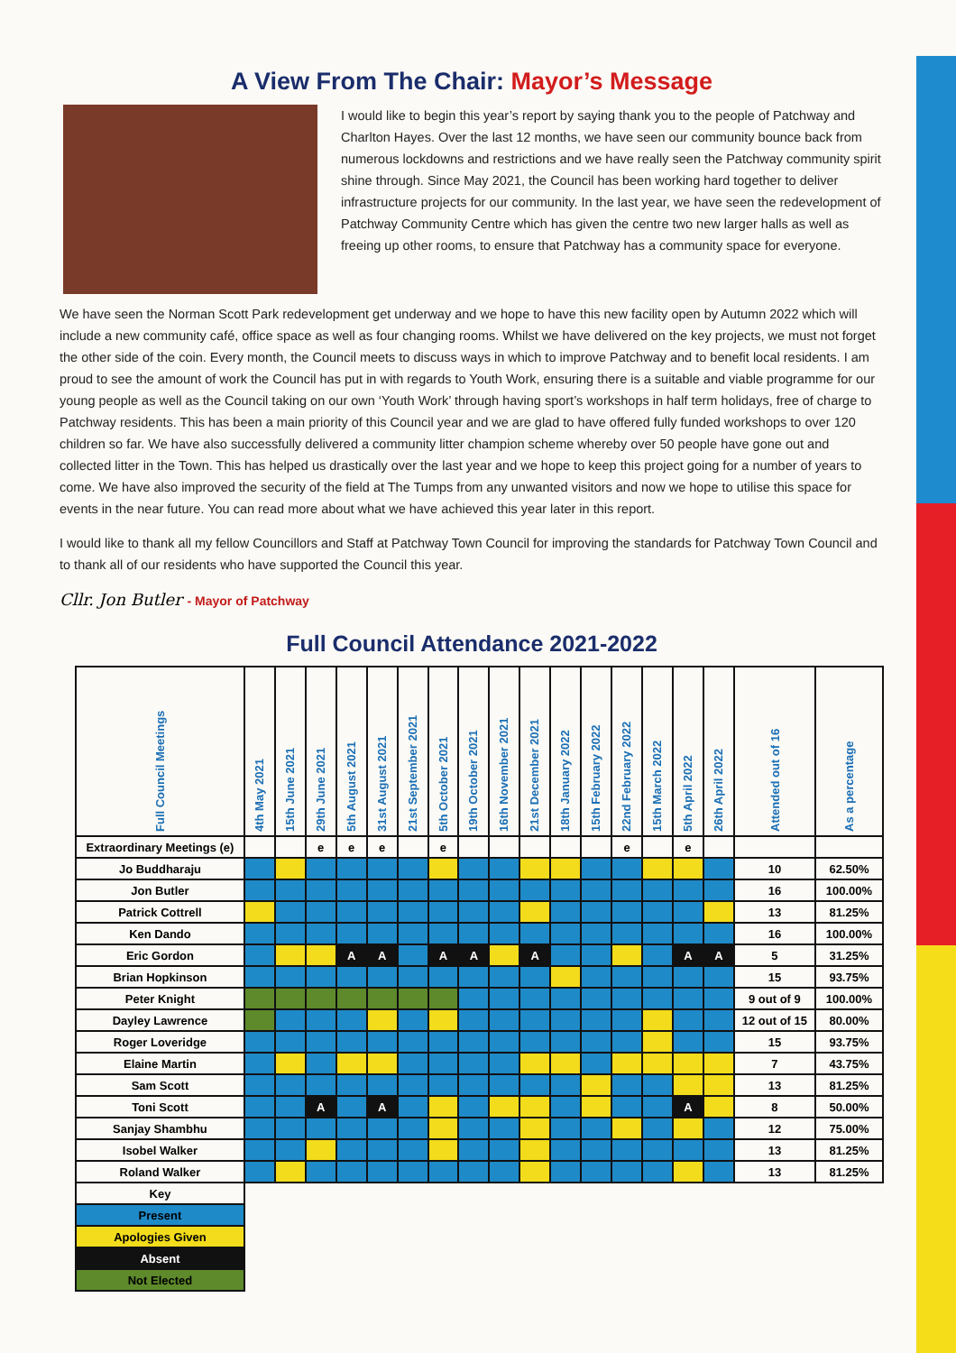A View From The Chair: Mayor’s Message
I would like to begin this year’s report by saying thank you to the people of Patchway and Charlton Hayes. Over the last 12 months, we have seen our community bounce back from numerous lockdowns and restrictions and we have really seen the Patchway community spirit shine through. Since May 2021, the Council has been working hard together to deliver infrastructure projects for our community. In the last year, we have seen the redevelopment of Patchway Community Centre which has given the centre two new larger halls as well as freeing up other rooms, to ensure that Patchway has a community space for everyone.
We have seen the Norman Scott Park redevelopment get underway and we hope to have this new facility open by Autumn 2022 which will include a new community café, office space as well as four changing rooms. Whilst we have delivered on the key projects, we must not forget the other side of the coin. Every month, the Council meets to discuss ways in which to improve Patchway and to benefit local residents. I am proud to see the amount of work the Council has put in with regards to Youth Work, ensuring there is a suitable and viable programme for our young people as well as the Council taking on our own ‘Youth Work’ through having sport’s workshops in half term holidays, free of charge to Patchway residents. This has been a main priority of this Council year and we are glad to have offered fully funded workshops to over 120 children so far. We have also successfully delivered a community litter champion scheme whereby over 50 people have gone out and collected litter in the Town. This has helped us drastically over the last year and we hope to keep this project going for a number of years to come. We have also improved the security of the field at The Tumps from any unwanted visitors and now we hope to utilise this space for events in the near future. You can read more about what we have achieved this year later in this report.
I would like to thank all my fellow Councillors and Staff at Patchway Town Council for improving the standards for Patchway Town Council and to thank all of our residents who have supported the Council this year.
Cllr. Jon Butler - Mayor of Patchway
Full Council Attendance 2021-2022
| Full Council Meetings | 4th May 2021 | 15th June 2021 | 29th June 2021 | 5th August 2021 | 31st August 2021 | 21st September 2021 | 5th October 2021 | 19th October 2021 | 16th November 2021 | 21st December 2021 | 18th January 2022 | 15th February 2022 | 22nd February 2022 | 15th March 2022 | 5th April 2022 | 26th April 2022 | Attended out of 16 | As a percentage |
| --- | --- | --- | --- | --- | --- | --- | --- | --- | --- | --- | --- | --- | --- | --- | --- | --- | --- | --- |
| Extraordinary Meetings (e) | | | e | e | e | | e | | | | | | e | | e | | | |
| Jo Buddharaju | | | | | | | | | | | | | | | | | 10 | 62.50% |
| Jon Butler | | | | | | | | | | | | | | | | | 16 | 100.00% |
| Patrick Cottrell | | | | | | | | | | | | | | | | | 13 | 81.25% |
| Ken Dando | | | | | | | | | | | | | | | | | 16 | 100.00% |
| Eric Gordon | | | | A | A | | A | A | | A | | | | | A | A | 5 | 31.25% |
| Brian Hopkinson | | | | | | | | | | | | | | | | | 15 | 93.75% |
| Peter Knight | | | | | | | | | | | | | | | | | 9 out of 9 | 100.00% |
| Dayley Lawrence | | | | | | | | | | | | | | | | | 12 out of 15 | 80.00% |
| Roger Loveridge | | | | | | | | | | | | | | | | | 15 | 93.75% |
| Elaine Martin | | | | | | | | | | | | | | | | | 7 | 43.75% |
| Sam Scott | | | | | | | | | | | | | | | | | 13 | 81.25% |
| Toni Scott | | | A | | A | | | | | | | | | | A | | 8 | 50.00% |
| Sanjay Shambhu | | | | | | | | | | | | | | | | | 12 | 75.00% |
| Isobel Walker | | | | | | | | | | | | | | | | | 13 | 81.25% |
| Roland Walker | | | | | | | | | | | | | | | | | 13 | 81.25% |
| Key | | | | | | | | | | | | | | | | | | |
| Present | | | | | | | | | | | | | | | | | | |
| Apologies Given | | | | | | | | | | | | | | | | | | |
| Absent | | | | | | | | | | | | | | | | | | |
| Not Elected | | | | | | | | | | | | | | | | | | |